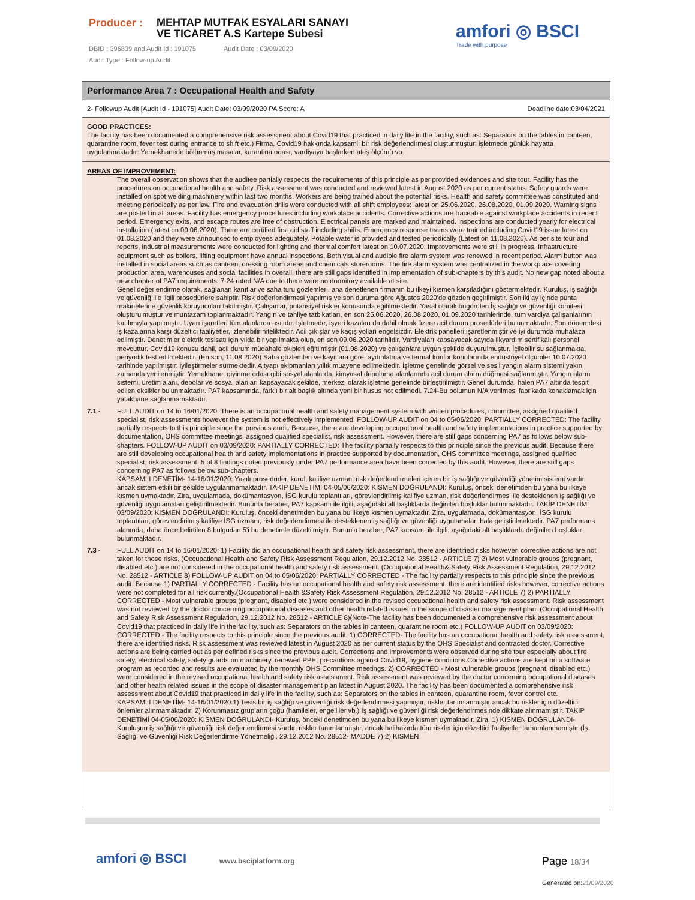Producer :
MEHTAP MUTFAK ESYALARI SANAYI VE TICARET A.S Kartepe Subesi
DBID : 396839 and Audit Id : 191075 Audit Date : 03/09/2020
Audit Type : Follow-up Audit
amfori ◎ BSCI
Trade with purpose
Performance Area 7 : Occupational Health and Safety
2- Followup Audit [Audit Id - 191075] Audit Date: 03/09/2020 PA Score: A Deadline date:03/04/2021
GOOD PRACTICES:
The facility has been documented a comprehensive risk assessment about Covid19 that practiced in daily life in the facility, such as: Separators on the tables in canteen, quarantine room, fever test during entrance to shift etc.) Firma, Covid19 hakkında kapsamlı bir risk değerlendirmesi oluşturmuştur; işletmede günlük hayatta uygulanmaktadır: Yemekhanede bölünmüş masalar, karantina odası, vardiyaya başlarken ateş ölçümü vb.
AREAS OF IMPROVEMENT:
The overall observation shows that the auditee partially respects the requirements of this principle as per provided evidences and site tour. Facility has the procedures on occupational health and safety. Risk assessment was conducted and reviewed latest in August 2020 as per current status. Safety guards were installed on spot welding machinery within last two months. Workers are being trained about the potential risks. Health and safety committee was constituted and meeting periodically as per law. Fire and evacuation drills were conducted with all shift employees: latest on 25.06.2020, 26.08.2020, 01.09.2020. Warning signs are posted in all areas. Facility has emergency procedures including workplace accidents. Corrective actions are traceable against workplace accidents in recent period. Emergency exits, and escape routes are free of obstruction. Electrical panels are marked and maintained. Inspections are conducted yearly for electrical installation (latest on 09.06.2020). There are certified first aid staff including shifts. Emergency response teams were trained including Covid19 issue latest on 01.08.2020 and they were announced to employees adequately. Potable water is provided and tested periodically (Latest on 11.08.2020). As per site tour and reports, industrial measurements were conducted for lighting and thermal comfort latest on 10.07.2020. Improvements were still in progress. Infrastructure equipment such as boilers, lifting equipment have annual inspections. Both visual and audible fire alarm system was renewed in recent period. Alarm button was installed in social areas such as canteen, dressing room areas and chemicals storerooms. The fire alarm system was centralized in the workplace covering production area, warehouses and social facilities In overall, there are still gaps identified in implementation of sub-chapters by this audit. No new gap noted about a new chapter of PA7 requirements. 7.24 rated N/A due to there were no dormitory available at site.
Genel değerlendirme olarak, sağlanan kanıtlar ve saha turu gözlemleri, ana denetlenen firmanın bu ilkeyi kısmen karşıladığını göstermektedir. Kuruluş, iş sağlığı ve güvenliği ile ilgili prosedürlere sahiptir. Risk değerlendirmesi yapılmış ve son duruma göre Ağustos 2020'de gözden geçirilmiştir. Son iki ay içinde punta makinelerine güvenlik koruyucuları takılmıştır. Çalışanlar, potansiyel riskler konusunda eğitilmektedir. Yasal olarak öngörülen İş sağlığı ve güvenliği komitesi oluşturulmuştur ve muntazam toplanmaktadır. Yangın ve tahliye tatbikatları, en son 25.06.2020, 26.08.2020, 01.09.2020 tarihlerinde, tüm vardiya çalışanlarının katılımıyla yapılmıştır. Uyarı işaretleri tüm alanlarda asılıdır. İşletmede, işyeri kazaları da dahil olmak üzere acil durum prosedürleri bulunmaktadır. Son dönemdeki iş kazalarına karşı düzeltici faaliyetler, izlenebilir niteliktedir. Acil çıkışlar ve kaçış yolları engelsizdir. Elektrik panelleri işaretlenmiştir ve iyi durumda muhafaza edilmiştir. Denetimler elektrik tesisatı için yılda bir yapılmakta olup, en son 09.06.2020 tarihlidir. Vardiyaları kapsayacak sayıda ilkyardım sertifikalı personel mevcuttur. Covid19 konusu dahil, acil durum müdahale ekipleri eğitilmiştir (01.08.2020) ve çalışanlara uygun şekilde duyurulmuştur. İçilebilir su sağlanmakta, periyodik test edilmektedir. (En son, 11.08.2020) Saha gözlemleri ve kayıtlara göre; aydınlatma ve termal konfor konularında endüstriyel ölçümler 10.07.2020 tarihinde yapılmıştır; iyileştirmeler sürmektedir. Altyapı ekipmanları yıllık muayene edilmektedir. İşletme genelinde görsel ve sesli yangın alarm sistemi yakın zamanda yenilenmiştir. Yemekhane, giyinme odası gibi sosyal alanlarda, kimyasal depolama alanlarında acil durum alarm düğmesi sağlanmıştır. Yangın alarm sistemi, üretim alanı, depolar ve sosyal alanları kapsayacak şekilde, merkezi olarak işletme genelinde birleştirilmiştir. Genel durumda, halen PA7 altında tespit edilen eksikler bulunmaktadır. PA7 kapsamında, farklı bir alt başlık altında yeni bir husus not edilmedi. 7.24-Bu bolumun N/A verilmesi fabrikada konaklamak için yatakhane sağlanmamaktadır.
7.1 - FULL AUDIT on 14 to 16/01/2020: There is an occupational health and safety management system with written procedures, committee, assigned qualified specialist, risk assessments however the system is not effectively implemented. FOLLOW-UP AUDIT on 04 to 05/06/2020: PARTIALLY CORRECTED: The facility partially respects to this principle since the previous audit. Because, there are developing occupational health and safety implementations in practice supported by documentation, OHS committee meetings, assigned qualified specialist, risk assessment. However, there are still gaps concerning PA7 as follows below sub-chapters. FOLLOW-UP AUDIT on 03/09/2020: PARTIALLY CORRECTED: The facility partially respects to this principle since the previous audit. Because there are still developing occupational health and safety implementations in practice supported by documentation, OHS committee meetings, assigned qualified specialist, risk assessment. 5 of 8 findings noted previously under PA7 performance area have been corrected by this audit. However, there are still gaps concerning PA7 as follows below sub-chapters.
KAPSAMLI DENETİM- 14-16/01/2020: Yazılı prosedürler, kurul, kalifiye uzman, risk değerlendirmeleri içeren bir iş sağlığı ve güvenliği yönetim sistemi vardır, ancak sistem etkili bir şekilde uygulanmamaktadır. TAKİP DENETİMİ 04-05/06/2020: KISMEN DOĞRULANDI: Kuruluş, önceki denetimden bu yana bu ilkeye kısmen uymaktadır. Zira, uygulamada, dokümantasyon, İSG kurulu toplantıları, görevlendirilmiş kalifiye uzman, risk değerlendirmesi ile desteklenen iş sağlığı ve güvenliği uygulamaları geliştirilmektedir. Bununla beraber, PA7 kapsamı ile ilgili, aşağıdaki alt başlıklarda değinilen boşluklar bulunmaktadır. TAKİP DENETİMİ 03/09/2020: KISMEN DOĞRULANDI: Kuruluş, önceki denetimden bu yana bu ilkeye kısmen uymaktadır. Zira, uygulamada, dokümantasyon, İSG kurulu toplantıları, görevlendirilmiş kalifiye İSG uzmanı, risk değerlendirmesi ile desteklenen iş sağlığı ve güvenliği uygulamaları hala geliştirilmektedir. PA7 performans alanında, daha önce belirtilen 8 bulgudan 5'i bu denetimle düzeltilmiştir. Bununla beraber, PA7 kapsamı ile ilgili, aşağıdaki alt başlıklarda değinilen boşluklar bulunmaktadır.
7.3 - FULL AUDIT on 14 to 16/01/2020: 1) Facility did an occupational health and safety risk assessment, there are identified risks however, corrective actions are not taken for those risks. (Occupational Health and Safety Risk Assessment Regulation, 29.12.2012 No. 28512 - ARTICLE 7) 2) Most vulnerable groups (pregnant, disabled etc.) are not considered in the occupational health and safety risk assessment. (Occupational Health& Safety Risk Assessment Regulation, 29.12.2012 No. 28512 - ARTICLE 8) FOLLOW-UP AUDIT on 04 to 05/06/2020: PARTIALLY CORRECTED - The facility partially respects to this principle since the previous audit. Because,1) PARTIALLY CORRECTED - Facility has an occupational health and safety risk assessment, there are identified risks however, corrective actions were not completed for all risk currently.(Occupational Health &Safety Risk Assessment Regulation, 29.12.2012 No. 28512 - ARTICLE 7) 2) PARTIALLY CORRECTED - Most vulnerable groups (pregnant, disabled etc.) were considered in the revised occupational health and safety risk assessment. Risk assessment was not reviewed by the doctor concerning occupational diseases and other health related issues in the scope of disaster management plan. (Occupational Health and Safety Risk Assessment Regulation, 29.12.2012 No. 28512 - ARTICLE 8)(Note-The facility has been documented a comprehensive risk assessment about Covid19 that practiced in daily life in the facility, such as: Separators on the tables in canteen, quarantine room etc.) FOLLOW-UP AUDIT on 03/09/2020: CORRECTED - The facility respects to this principle since the previous audit. 1) CORRECTED- The facility has an occupational health and safety risk assessment, there are identified risks. Risk assessment was reviewed latest in August 2020 as per current status by the OHS Specialist and contracted doctor. Corrective actions are being carried out as per defined risks since the previous audit. Corrections and improvements were observed during site tour especially about fire safety, electrical safety, safety guards on machinery, renewed PPE, precautions against Covid19, hygiene conditions.Corrective actions are kept on a software program as recorded and results are evaluated by the monthly OHS Committee meetings. 2) CORRECTED - Most vulnerable groups (pregnant, disabled etc.) were considered in the revised occupational health and safety risk assessment. Risk assessment was reviewed by the doctor concerning occupational diseases and other health related issues in the scope of disaster management plan latest in August 2020. The facility has been documented a comprehensive risk assessment about Covid19 that practiced in daily life in the facility, such as: Separators on the tables in canteen, quarantine room, fever control etc.
KAPSAMLI DENETİM- 14-16/01/2020:1) Tesis bir iş sağlığı ve güvenliği risk değerlendirmesi yapmıştır, riskler tanımlanmıştır ancak bu riskler için düzeltici önlemler alınmamaktadır. 2) Korunmasız grupların çoğu (hamileler, engelliler vb.) İş sağlığı ve güvenliği risk değerlendirmesinde dikkate alınmamıştır. TAKİP DENETİMİ 04-05/06/2020: KISMEN DOĞRULANDI- Kuruluş, önceki denetimden bu yana bu ilkeye kısmen uymaktadır. Zira, 1) KISMEN DOĞRULANDI- Kuruluşun iş sağlığı ve güvenliği risk değerlendirmesi vardır, riskler tanımlanmıştır, ancak halihazırda tüm riskler için düzeltici faaliyetler tamamlanmamıştır (İş Sağlığı ve Güvenliği Risk Değerlendirme Yönetmeliği, 29.12.2012 No. 28512- MADDE 7) 2) KISMEN
amfori ◎ BSCI www.bsciplatform.org Page 18/34
Generated on:21/09/2020